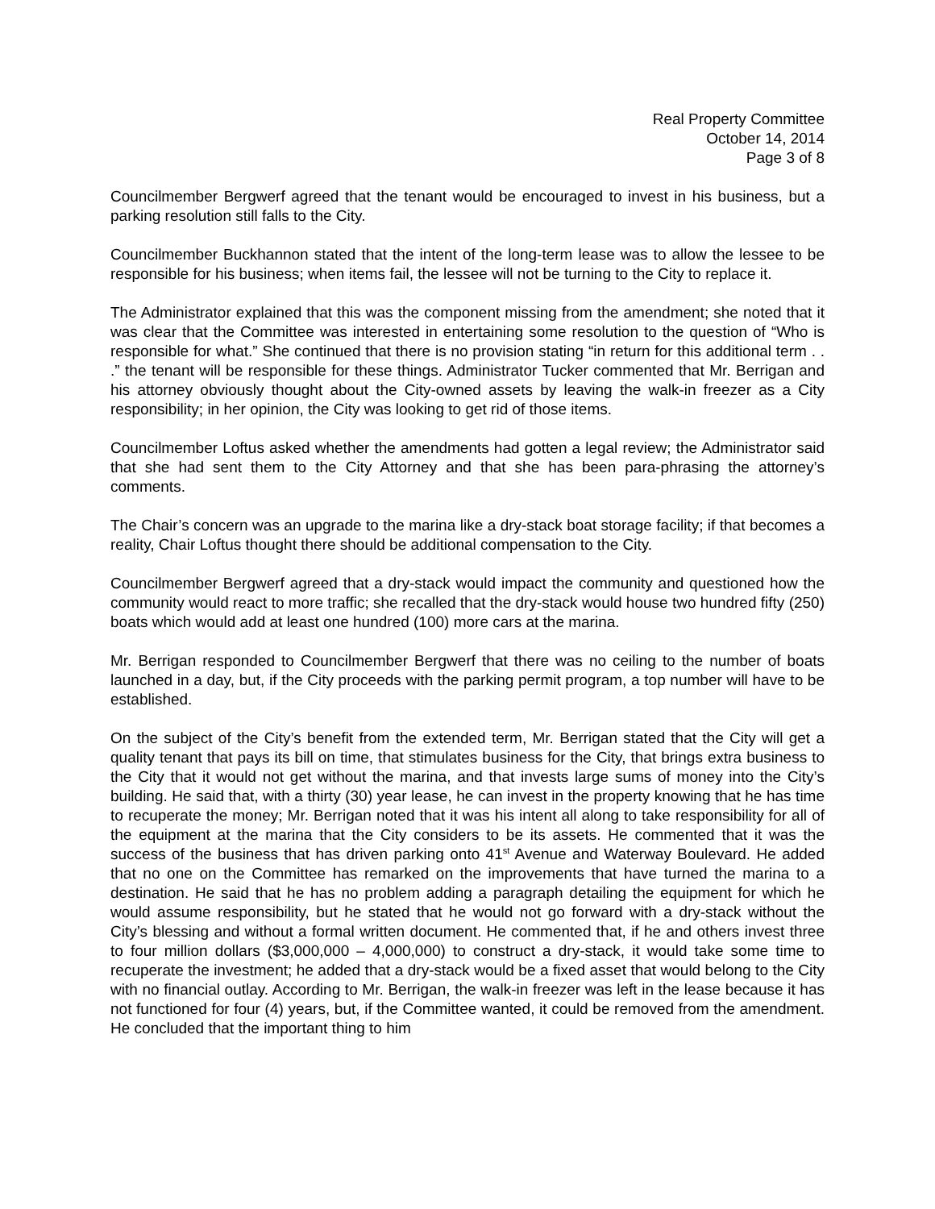Real Property Committee
October 14, 2014
Page 3 of 8
Councilmember Bergwerf agreed that the tenant would be encouraged to invest in his business, but a parking resolution still falls to the City.
Councilmember Buckhannon stated that the intent of the long-term lease was to allow the lessee to be responsible for his business; when items fail, the lessee will not be turning to the City to replace it.
The Administrator explained that this was the component missing from the amendment; she noted that it was clear that the Committee was interested in entertaining some resolution to the question of “Who is responsible for what.” She continued that there is no provision stating “in return for this additional term . . .” the tenant will be responsible for these things. Administrator Tucker commented that Mr. Berrigan and his attorney obviously thought about the City-owned assets by leaving the walk-in freezer as a City responsibility; in her opinion, the City was looking to get rid of those items.
Councilmember Loftus asked whether the amendments had gotten a legal review; the Administrator said that she had sent them to the City Attorney and that she has been para-phrasing the attorney’s comments.
The Chair’s concern was an upgrade to the marina like a dry-stack boat storage facility; if that becomes a reality, Chair Loftus thought there should be additional compensation to the City.
Councilmember Bergwerf agreed that a dry-stack would impact the community and questioned how the community would react to more traffic; she recalled that the dry-stack would house two hundred fifty (250) boats which would add at least one hundred (100) more cars at the marina.
Mr. Berrigan responded to Councilmember Bergwerf that there was no ceiling to the number of boats launched in a day, but, if the City proceeds with the parking permit program, a top number will have to be established.
On the subject of the City’s benefit from the extended term, Mr. Berrigan stated that the City will get a quality tenant that pays its bill on time, that stimulates business for the City, that brings extra business to the City that it would not get without the marina, and that invests large sums of money into the City’s building. He said that, with a thirty (30) year lease, he can invest in the property knowing that he has time to recuperate the money; Mr. Berrigan noted that it was his intent all along to take responsibility for all of the equipment at the marina that the City considers to be its assets. He commented that it was the success of the business that has driven parking onto 41<sup>st</sup> Avenue and Waterway Boulevard. He added that no one on the Committee has remarked on the improvements that have turned the marina to a destination. He said that he has no problem adding a paragraph detailing the equipment for which he would assume responsibility, but he stated that he would not go forward with a dry-stack without the City’s blessing and without a formal written document. He commented that, if he and others invest three to four million dollars ($3,000,000 – 4,000,000) to construct a dry-stack, it would take some time to recuperate the investment; he added that a dry-stack would be a fixed asset that would belong to the City with no financial outlay. According to Mr. Berrigan, the walk-in freezer was left in the lease because it has not functioned for four (4) years, but, if the Committee wanted, it could be removed from the amendment. He concluded that the important thing to him